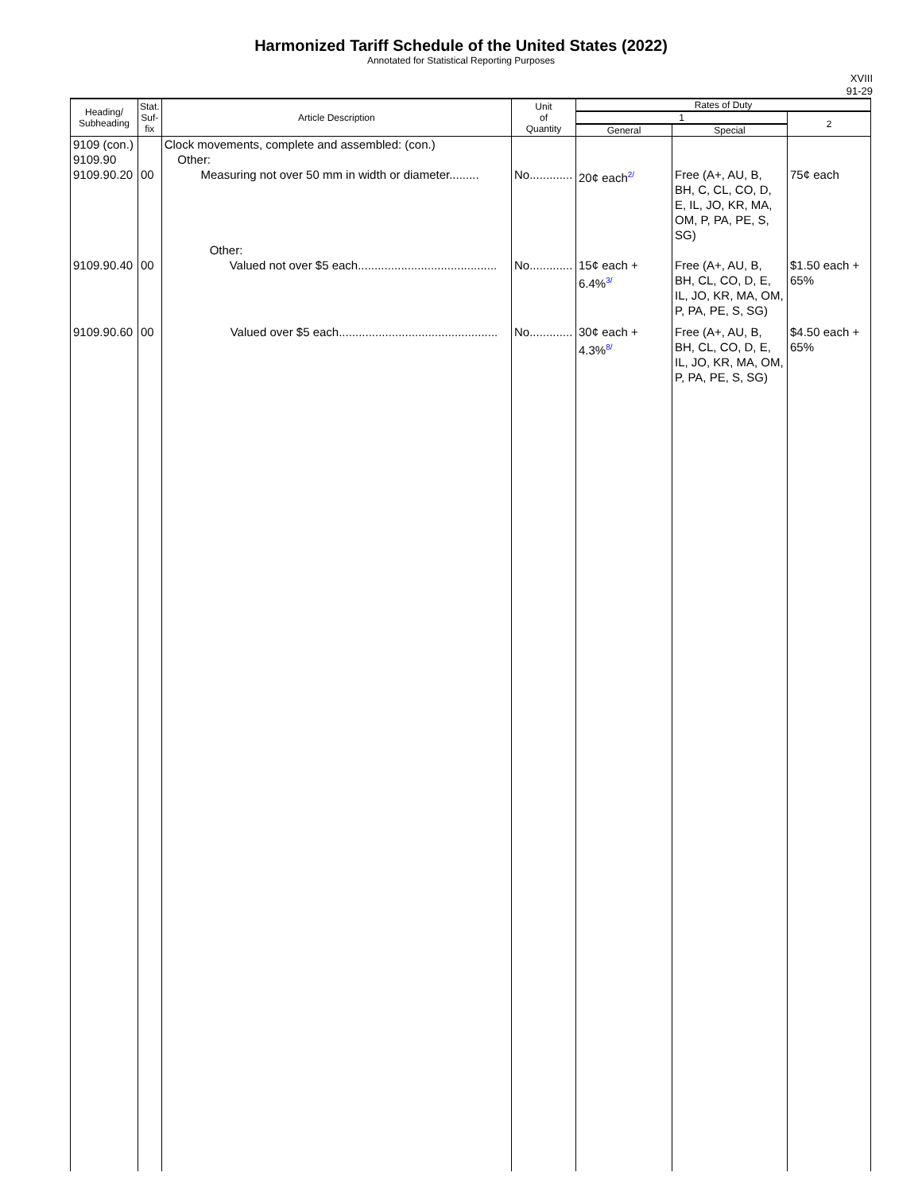Harmonized Tariff Schedule of the United States (2022)
Annotated for Statistical Reporting Purposes
XVIII
91-29
| Heading/ Subheading | Stat. Suf- fix | Article Description | Unit of Quantity | Rates of Duty | | |
| --- | --- | --- | --- | --- | --- | --- |
| | | | | 1 | | 2 |
| | | | | General | Special | |
| 9109 (con.) 9109.90 9109.90.20 | 00 | Clock movements, complete and assembled: (con.) Other: Measuring not over 50 mm in width or diameter......... | No............. | 20¢ each<sup>2/</sup> | Free (A+, AU, B, BH, C, CL, CO, D, E, IL, JO, KR, MA, OM, P, PA, PE, S, SG) | 75¢ each |
| 9109.90.40 | 00 | Other: Valued not over $5 each.......................................... | No............. | 15¢ each + 6.4%<sup>3/</sup> | Free (A+, AU, B, BH, CL, CO, D, E, IL, JO, KR, MA, OM, P, PA, PE, S, SG) | $1.50 each + 65% |
| 9109.90.60 | 00 | Valued over $5 each................................................ | No............. | 30¢ each + 4.3%<sup>8/</sup> | Free (A+, AU, B, BH, CL, CO, D, E, IL, JO, KR, MA, OM, P, PA, PE, S, SG) | $4.50 each + 65% |